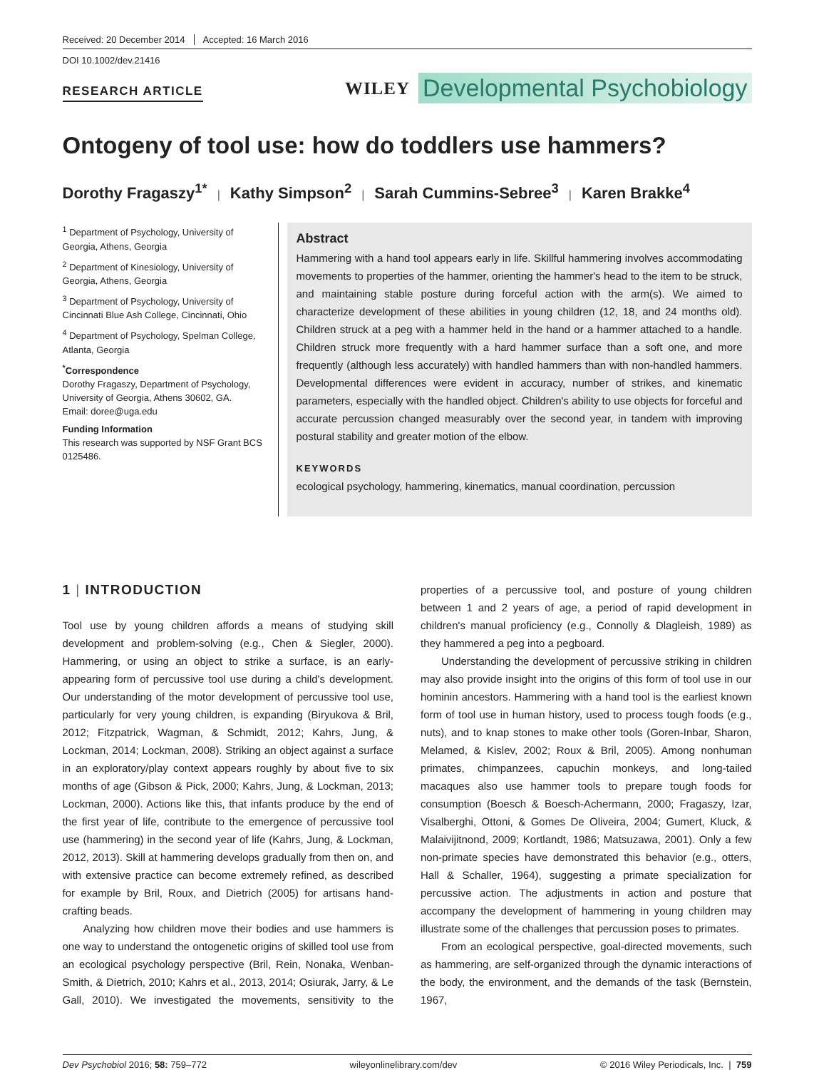Received: 20 December 2014 Accepted: 16 March 2016
DOI 10.1002/dev.21416
RESEARCH ARTICLE
WILEY Developmental Psychobiology
Ontogeny of tool use: how do toddlers use hammers?
Dorothy Fragaszy<sup>1*</sup> | Kathy Simpson<sup>2</sup> | Sarah Cummins-Sebree<sup>3</sup> | Karen Brakke<sup>4</sup>
<sup>1</sup> Department of Psychology, University of Georgia, Athens, Georgia
<sup>2</sup> Department of Kinesiology, University of Georgia, Athens, Georgia
<sup>3</sup> Department of Psychology, University of Cincinnati Blue Ash College, Cincinnati, Ohio
<sup>4</sup> Department of Psychology, Spelman College, Atlanta, Georgia
<sup>*</sup> Correspondence
Dorothy Fragaszy, Department of Psychology, University of Georgia, Athens 30602, GA.
Email: doree@uga.edu
Funding Information
This research was supported by NSF Grant BCS 0125486.
Abstract
Hammering with a hand tool appears early in life. Skillful hammering involves accommodating movements to properties of the hammer, orienting the hammer's head to the item to be struck, and maintaining stable posture during forceful action with the arm(s). We aimed to characterize development of these abilities in young children (12, 18, and 24 months old). Children struck at a peg with a hammer held in the hand or a hammer attached to a handle. Children struck more frequently with a hard hammer surface than a soft one, and more frequently (although less accurately) with handled hammers than with non-handled hammers. Developmental differences were evident in accuracy, number of strikes, and kinematic parameters, especially with the handled object. Children's ability to use objects for forceful and accurate percussion changed measurably over the second year, in tandem with improving postural stability and greater motion of the elbow.
KEYWORDS
ecological psychology, hammering, kinematics, manual coordination, percussion
1 | INTRODUCTION
Tool use by young children affords a means of studying skill development and problem-solving (e.g., Chen & Siegler, 2000). Hammering, or using an object to strike a surface, is an early-appearing form of percussive tool use during a child's development. Our understanding of the motor development of percussive tool use, particularly for very young children, is expanding (Biryukova & Bril, 2012; Fitzpatrick, Wagman, & Schmidt, 2012; Kahrs, Jung, & Lockman, 2014; Lockman, 2008). Striking an object against a surface in an exploratory/play context appears roughly by about five to six months of age (Gibson & Pick, 2000; Kahrs, Jung, & Lockman, 2013; Lockman, 2000). Actions like this, that infants produce by the end of the first year of life, contribute to the emergence of percussive tool use (hammering) in the second year of life (Kahrs, Jung, & Lockman, 2012, 2013). Skill at hammering develops gradually from then on, and with extensive practice can become extremely refined, as described for example by Bril, Roux, and Dietrich (2005) for artisans hand-crafting beads.
Analyzing how children move their bodies and use hammers is one way to understand the ontogenetic origins of skilled tool use from an ecological psychology perspective (Bril, Rein, Nonaka, Wenban-Smith, & Dietrich, 2010; Kahrs et al., 2013, 2014; Osiurak, Jarry, & Le Gall, 2010). We investigated the movements, sensitivity to the properties of a percussive tool, and posture of young children between 1 and 2 years of age, a period of rapid development in children's manual proficiency (e.g., Connolly & Dlagleish, 1989) as they hammered a peg into a pegboard.
Understanding the development of percussive striking in children may also provide insight into the origins of this form of tool use in our hominin ancestors. Hammering with a hand tool is the earliest known form of tool use in human history, used to process tough foods (e.g., nuts), and to knap stones to make other tools (Goren-Inbar, Sharon, Melamed, & Kislev, 2002; Roux & Bril, 2005). Among nonhuman primates, chimpanzees, capuchin monkeys, and long-tailed macaques also use hammer tools to prepare tough foods for consumption (Boesch & Boesch-Achermann, 2000; Fragaszy, Izar, Visalberghi, Ottoni, & Gomes De Oliveira, 2004; Gumert, Kluck, & Malaivijitnond, 2009; Kortlandt, 1986; Matsuzawa, 2001). Only a few non-primate species have demonstrated this behavior (e.g., otters, Hall & Schaller, 1964), suggesting a primate specialization for percussive action. The adjustments in action and posture that accompany the development of hammering in young children may illustrate some of the challenges that percussion poses to primates.
From an ecological perspective, goal-directed movements, such as hammering, are self-organized through the dynamic interactions of the body, the environment, and the demands of the task (Bernstein, 1967,
Dev Psychobiol 2016; 58: 759–772 wileyonlinelibrary.com/dev © 2016 Wiley Periodicals, Inc. | 759